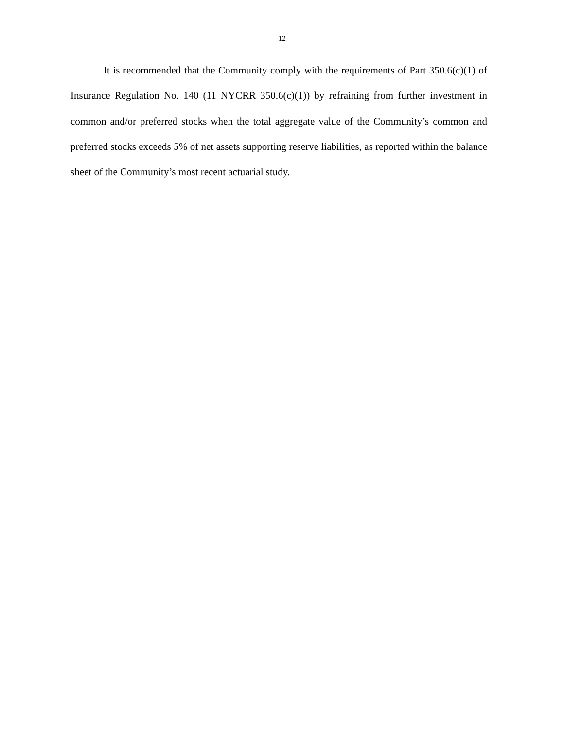12
It is recommended that the Community comply with the requirements of Part 350.6(c)(1) of Insurance Regulation No. 140 (11 NYCRR 350.6(c)(1)) by refraining from further investment in common and/or preferred stocks when the total aggregate value of the Community’s common and preferred stocks exceeds 5% of net assets supporting reserve liabilities, as reported within the balance sheet of the Community’s most recent actuarial study.